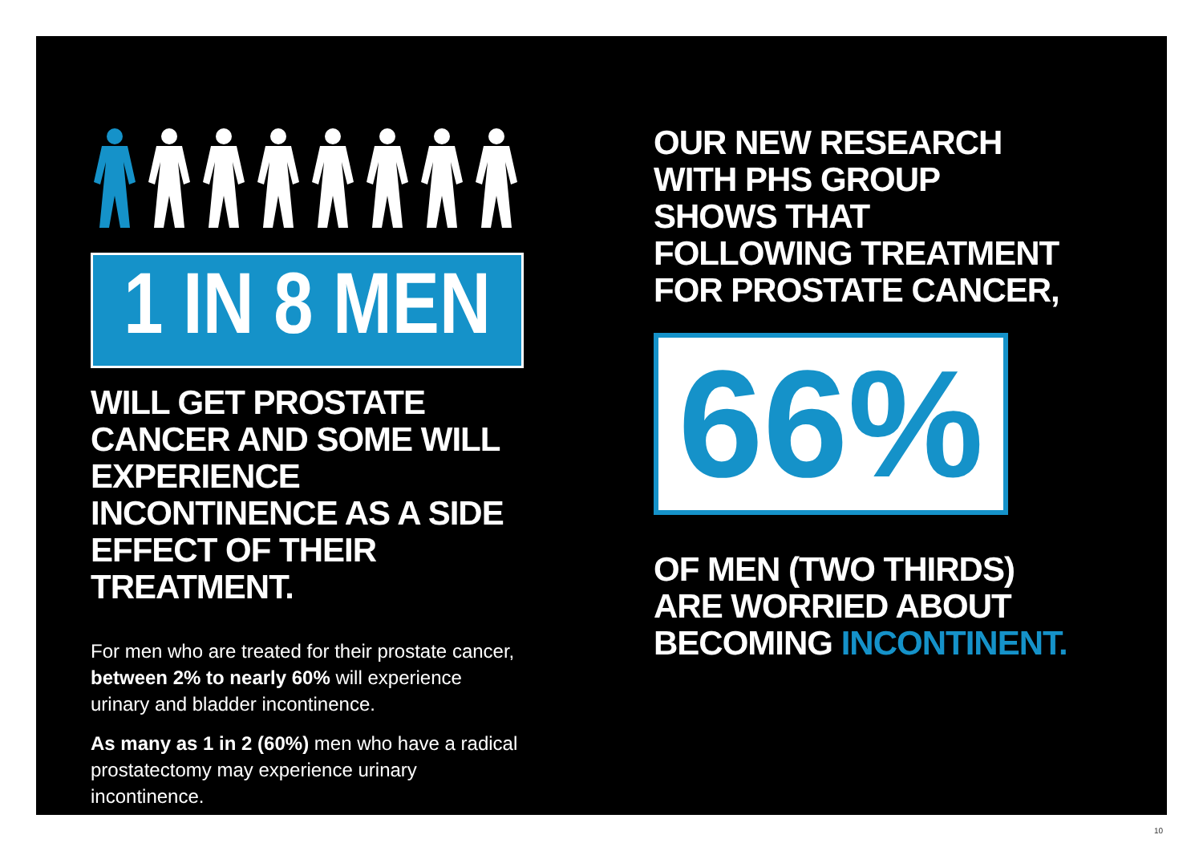1 IN 8 MEN
WILL GET PROSTATE CANCER AND SOME WILL EXPERIENCE INCONTINENCE AS A SIDE EFFECT OF THEIR TREATMENT.
For men who are treated for their prostate cancer, between 2% to nearly 60% will experience urinary and bladder incontinence.
As many as 1 in 2 (60%) men who have a radical prostatectomy may experience urinary incontinence.
OUR NEW RESEARCH WITH PHS GROUP SHOWS THAT FOLLOWING TREATMENT FOR PROSTATE CANCER,
66%
OF MEN (TWO THIRDS) ARE WORRIED ABOUT BECOMING INCONTINENT.
10